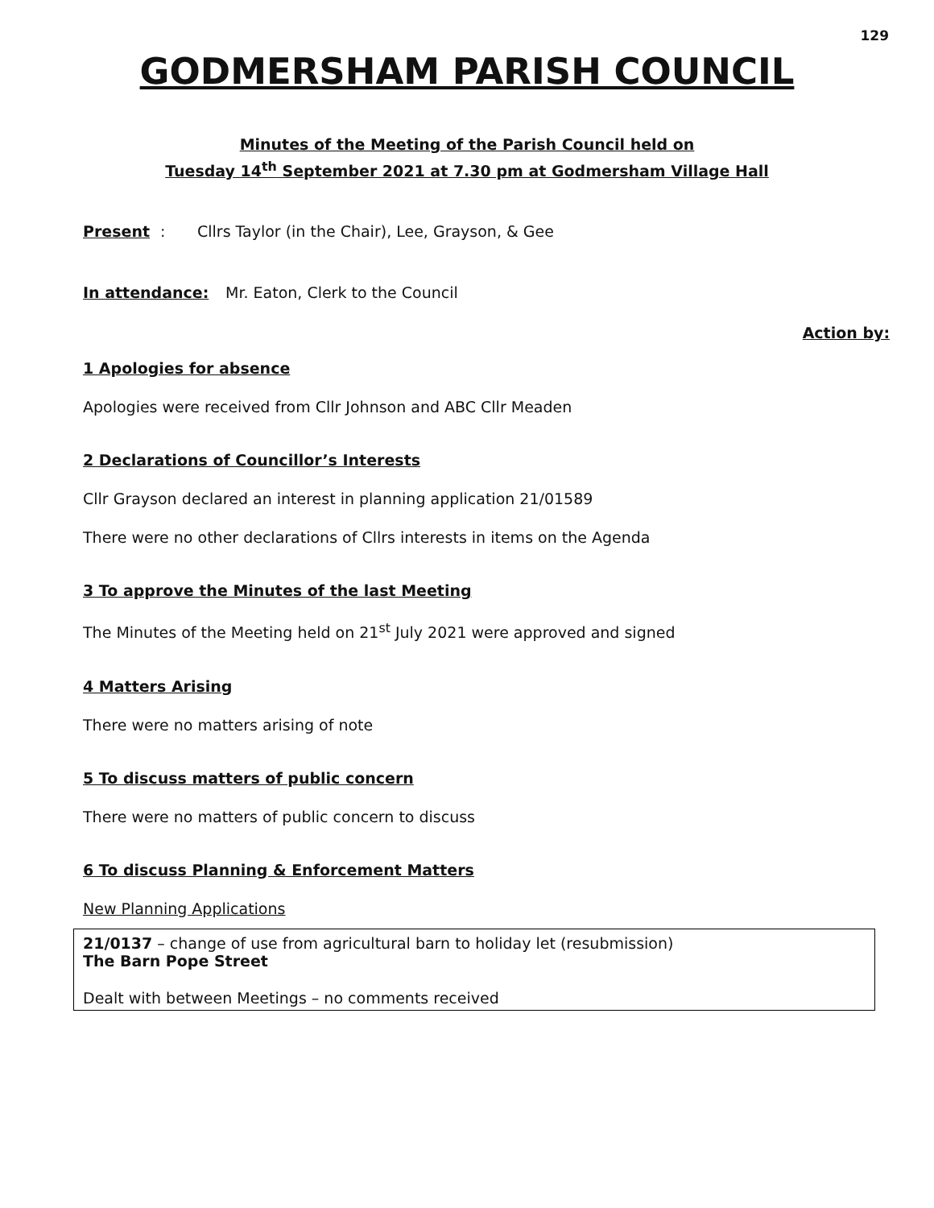129
GODMERSHAM PARISH COUNCIL
Minutes of the Meeting of the Parish Council held on
Tuesday 14<sup>th</sup> September 2021 at 7.30 pm at Godmersham Village Hall
Present: Cllrs Taylor (in the Chair), Lee, Grayson, & Gee
In attendance: Mr. Eaton, Clerk to the Council
Action by:
1 Apologies for absence
Apologies were received from Cllr Johnson and ABC Cllr Meaden
2 Declarations of Councillor’s Interests
Cllr Grayson declared an interest in planning application 21/01589
There were no other declarations of Cllrs interests in items on the Agenda
3 To approve the Minutes of the last Meeting
The Minutes of the Meeting held on 21<sup>st</sup> July 2021 were approved and signed
4 Matters Arising
There were no matters arising of note
5 To discuss matters of public concern
There were no matters of public concern to discuss
6 To discuss Planning & Enforcement Matters
New Planning Applications
21/0137 – change of use from agricultural barn to holiday let (resubmission)
The Barn Pope Street
Dealt with between Meetings – no comments received